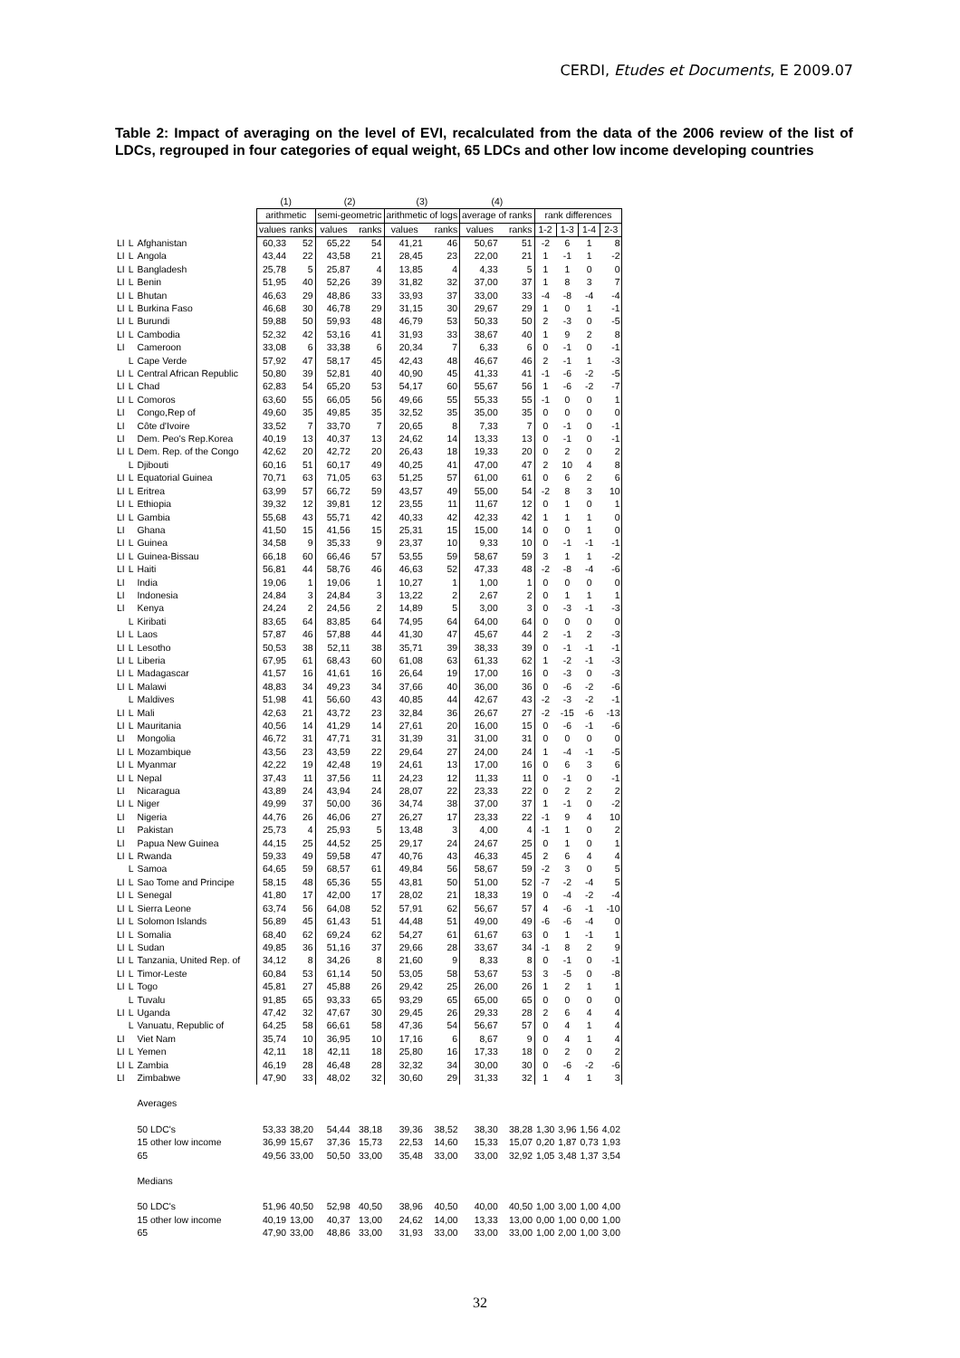CERDI, Etudes et Documents, E 2009.07
Table 2: Impact of averaging on the level of EVI, recalculated from the data of the 2006 review of the list of LDCs, regrouped in four categories of equal weight, 65 LDCs and other low income developing countries
| | | | (1) | | (2) | | (3) | | (4) | | | | | |
| | | | arithmetic | | semi-geometric | | arithmetic of logs | | average of ranks | | rank differences | | | |
| | | | values | ranks | values | ranks | values | ranks | values | ranks | 1-2 | 1-3 | 1-4 | 2-3 |
| LI | L | Afghanistan | 60,33 | 52 | 65,22 | 54 | 41,21 | 46 | 50,67 | 51 | -2 | 6 | 1 | 8 |
| LI | L | Angola | 43,44 | 22 | 43,58 | 21 | 28,45 | 23 | 22,00 | 21 | 1 | -1 | 1 | -2 |
| LI | L | Bangladesh | 25,78 | 5 | 25,87 | 4 | 13,85 | 4 | 4,33 | 5 | 1 | 1 | 0 | 0 |
| LI | L | Benin | 51,95 | 40 | 52,26 | 39 | 31,82 | 32 | 37,00 | 37 | 1 | 8 | 3 | 7 |
| LI | L | Bhutan | 46,63 | 29 | 48,86 | 33 | 33,93 | 37 | 33,00 | 33 | -4 | -8 | -4 | -4 |
| LI | L | Burkina Faso | 46,68 | 30 | 46,78 | 29 | 31,15 | 30 | 29,67 | 29 | 1 | 0 | 1 | -1 |
| LI | L | Burundi | 59,88 | 50 | 59,93 | 48 | 46,79 | 53 | 50,33 | 50 | 2 | -3 | 0 | -5 |
| LI | L | Cambodia | 52,32 | 42 | 53,16 | 41 | 31,93 | 33 | 38,67 | 40 | 1 | 9 | 2 | 8 |
| LI | | Cameroon | 33,08 | 6 | 33,38 | 6 | 20,34 | 7 | 6,33 | 6 | 0 | -1 | 0 | -1 |
| | L | Cape Verde | 57,92 | 47 | 58,17 | 45 | 42,43 | 48 | 46,67 | 46 | 2 | -1 | 1 | -3 |
| LI | L | Central African Republic | 50,80 | 39 | 52,81 | 40 | 40,90 | 45 | 41,33 | 41 | -1 | -6 | -2 | -5 |
| LI | L | Chad | 62,83 | 54 | 65,20 | 53 | 54,17 | 60 | 55,67 | 56 | 1 | -6 | -2 | -7 |
| LI | L | Comoros | 63,60 | 55 | 66,05 | 56 | 49,66 | 55 | 55,33 | 55 | -1 | 0 | 0 | 1 |
| LI | | Congo,Rep of | 49,60 | 35 | 49,85 | 35 | 32,52 | 35 | 35,00 | 35 | 0 | 0 | 0 | 0 |
| LI | | Côte d'Ivoire | 33,52 | 7 | 33,70 | 7 | 20,65 | 8 | 7,33 | 7 | 0 | -1 | 0 | -1 |
| LI | | Dem. Peo's Rep.Korea | 40,19 | 13 | 40,37 | 13 | 24,62 | 14 | 13,33 | 13 | 0 | -1 | 0 | -1 |
| LI | L | Dem. Rep. of the Congo | 42,62 | 20 | 42,72 | 20 | 26,43 | 18 | 19,33 | 20 | 0 | 2 | 0 | 2 |
| | L | Djibouti | 60,16 | 51 | 60,17 | 49 | 40,25 | 41 | 47,00 | 47 | 2 | 10 | 4 | 8 |
| LI | L | Equatorial Guinea | 70,71 | 63 | 71,05 | 63 | 51,25 | 57 | 61,00 | 61 | 0 | 6 | 2 | 6 |
| LI | L | Eritrea | 63,99 | 57 | 66,72 | 59 | 43,57 | 49 | 55,00 | 54 | -2 | 8 | 3 | 10 |
| LI | L | Ethiopia | 39,32 | 12 | 39,81 | 12 | 23,55 | 11 | 11,67 | 12 | 0 | 1 | 0 | 1 |
| LI | L | Gambia | 55,68 | 43 | 55,71 | 42 | 40,33 | 42 | 42,33 | 42 | 1 | 1 | 1 | 0 |
| LI | | Ghana | 41,50 | 15 | 41,56 | 15 | 25,31 | 15 | 15,00 | 14 | 0 | 0 | 1 | 0 |
| LI | L | Guinea | 34,58 | 9 | 35,33 | 9 | 23,37 | 10 | 9,33 | 10 | 0 | -1 | -1 | -1 |
| LI | L | Guinea-Bissau | 66,18 | 60 | 66,46 | 57 | 53,55 | 59 | 58,67 | 59 | 3 | 1 | 1 | -2 |
| LI | L | Haiti | 56,81 | 44 | 58,76 | 46 | 46,63 | 52 | 47,33 | 48 | -2 | -8 | -4 | -6 |
| LI | | India | 19,06 | 1 | 19,06 | 1 | 10,27 | 1 | 1,00 | 1 | 0 | 0 | 0 | 0 |
| LI | | Indonesia | 24,84 | 3 | 24,84 | 3 | 13,22 | 2 | 2,67 | 2 | 0 | 1 | 1 | 1 |
| LI | | Kenya | 24,24 | 2 | 24,56 | 2 | 14,89 | 5 | 3,00 | 3 | 0 | -3 | -1 | -3 |
| | L | Kiribati | 83,65 | 64 | 83,85 | 64 | 74,95 | 64 | 64,00 | 64 | 0 | 0 | 0 | 0 |
| LI | L | Laos | 57,87 | 46 | 57,88 | 44 | 41,30 | 47 | 45,67 | 44 | 2 | -1 | 2 | -3 |
| LI | L | Lesotho | 50,53 | 38 | 52,11 | 38 | 35,71 | 39 | 38,33 | 39 | 0 | -1 | -1 | -1 |
| LI | L | Liberia | 67,95 | 61 | 68,43 | 60 | 61,08 | 63 | 61,33 | 62 | 1 | -2 | -1 | -3 |
| LI | L | Madagascar | 41,57 | 16 | 41,61 | 16 | 26,64 | 19 | 17,00 | 16 | 0 | -3 | 0 | -3 |
| LI | L | Malawi | 48,83 | 34 | 49,23 | 34 | 37,66 | 40 | 36,00 | 36 | 0 | -6 | -2 | -6 |
| | L | Maldives | 51,98 | 41 | 56,60 | 43 | 40,85 | 44 | 42,67 | 43 | -2 | -3 | -2 | -1 |
| LI | L | Mali | 42,63 | 21 | 43,72 | 23 | 32,84 | 36 | 26,67 | 27 | -2 | -15 | -6 | -13 |
| LI | L | Mauritania | 40,56 | 14 | 41,29 | 14 | 27,61 | 20 | 16,00 | 15 | 0 | -6 | -1 | -6 |
| LI | | Mongolia | 46,72 | 31 | 47,71 | 31 | 31,39 | 31 | 31,00 | 31 | 0 | 0 | 0 | 0 |
| LI | L | Mozambique | 43,56 | 23 | 43,59 | 22 | 29,64 | 27 | 24,00 | 24 | 1 | -4 | -1 | -5 |
| LI | L | Myanmar | 42,22 | 19 | 42,48 | 19 | 24,61 | 13 | 17,00 | 16 | 0 | 6 | 3 | 6 |
| LI | L | Nepal | 37,43 | 11 | 37,56 | 11 | 24,23 | 12 | 11,33 | 11 | 0 | -1 | 0 | -1 |
| LI | | Nicaragua | 43,89 | 24 | 43,94 | 24 | 28,07 | 22 | 23,33 | 22 | 0 | 2 | 2 | 2 |
| LI | L | Niger | 49,99 | 37 | 50,00 | 36 | 34,74 | 38 | 37,00 | 37 | 1 | -1 | 0 | -2 |
| LI | | Nigeria | 44,76 | 26 | 46,06 | 27 | 26,27 | 17 | 23,33 | 22 | -1 | 9 | 4 | 10 |
| LI | | Pakistan | 25,73 | 4 | 25,93 | 5 | 13,48 | 3 | 4,00 | 4 | -1 | 1 | 0 | 2 |
| LI | | Papua New Guinea | 44,15 | 25 | 44,52 | 25 | 29,17 | 24 | 24,67 | 25 | 0 | 1 | 0 | 1 |
| LI | L | Rwanda | 59,33 | 49 | 59,58 | 47 | 40,76 | 43 | 46,33 | 45 | 2 | 6 | 4 | 4 |
| | L | Samoa | 64,65 | 59 | 68,57 | 61 | 49,84 | 56 | 58,67 | 59 | -2 | 3 | 0 | 5 |
| LI | L | Sao Tome and Principe | 58,15 | 48 | 65,36 | 55 | 43,81 | 50 | 51,00 | 52 | -7 | -2 | -4 | 5 |
| LI | L | Senegal | 41,80 | 17 | 42,00 | 17 | 28,02 | 21 | 18,33 | 19 | 0 | -4 | -2 | -4 |
| LI | L | Sierra Leone | 63,74 | 56 | 64,08 | 52 | 57,91 | 62 | 56,67 | 57 | 4 | -6 | -1 | -10 |
| LI | L | Solomon Islands | 56,89 | 45 | 61,43 | 51 | 44,48 | 51 | 49,00 | 49 | -6 | -6 | -4 | 0 |
| LI | L | Somalia | 68,40 | 62 | 69,24 | 62 | 54,27 | 61 | 61,67 | 63 | 0 | 1 | -1 | 1 |
| LI | L | Sudan | 49,85 | 36 | 51,16 | 37 | 29,66 | 28 | 33,67 | 34 | -1 | 8 | 2 | 9 |
| LI | L | Tanzania, United Rep. of | 34,12 | 8 | 34,26 | 8 | 21,60 | 9 | 8,33 | 8 | 0 | -1 | 0 | -1 |
| LI | L | Timor-Leste | 60,84 | 53 | 61,14 | 50 | 53,05 | 58 | 53,67 | 53 | 3 | -5 | 0 | -8 |
| LI | L | Togo | 45,81 | 27 | 45,88 | 26 | 29,42 | 25 | 26,00 | 26 | 1 | 2 | 1 | 1 |
| | L | Tuvalu | 91,85 | 65 | 93,33 | 65 | 93,29 | 65 | 65,00 | 65 | 0 | 0 | 0 | 0 |
| LI | L | Uganda | 47,42 | 32 | 47,67 | 30 | 29,45 | 26 | 29,33 | 28 | 2 | 6 | 4 | 4 |
| | L | Vanuatu, Republic of | 64,25 | 58 | 66,61 | 58 | 47,36 | 54 | 56,67 | 57 | 0 | 4 | 1 | 4 |
| LI | | Viet Nam | 35,74 | 10 | 36,95 | 10 | 17,16 | 6 | 8,67 | 9 | 0 | 4 | 1 | 4 |
| LI | L | Yemen | 42,11 | 18 | 42,11 | 18 | 25,80 | 16 | 17,33 | 18 | 0 | 2 | 0 | 2 |
| LI | L | Zambia | 46,19 | 28 | 46,48 | 28 | 32,32 | 34 | 30,00 | 30 | 0 | -6 | -2 | -6 |
| LI | | Zimbabwe | 47,90 | 33 | 48,02 | 32 | 30,60 | 29 | 31,33 | 32 | 1 | 4 | 1 | 3 |
| | | Averages | | | | | | | | | | | | |
| | | 50 LDC's | 53,33 | 38,20 | 54,44 | 38,18 | 39,36 | 38,52 | 38,30 | 38,28 | 1,30 | 3,96 | 1,56 | 4,02 |
| | | 15 other low income | 36,99 | 15,67 | 37,36 | 15,73 | 22,53 | 14,60 | 15,33 | 15,07 | 0,20 | 1,87 | 0,73 | 1,93 |
| | | 65 | 49,56 | 33,00 | 50,50 | 33,00 | 35,48 | 33,00 | 33,00 | 32,92 | 1,05 | 3,48 | 1,37 | 3,54 |
| | | Medians | | | | | | | | | | | | |
| | | 50 LDC's | 51,96 | 40,50 | 52,98 | 40,50 | 38,96 | 40,50 | 40,00 | 40,50 | 1,00 | 3,00 | 1,00 | 4,00 |
| | | 15 other low income | 40,19 | 13,00 | 40,37 | 13,00 | 24,62 | 14,00 | 13,33 | 13,00 | 0,00 | 1,00 | 0,00 | 1,00 |
| | | 65 | 47,90 | 33,00 | 48,86 | 33,00 | 31,93 | 33,00 | 33,00 | 33,00 | 1,00 | 2,00 | 1,00 | 3,00 |
32